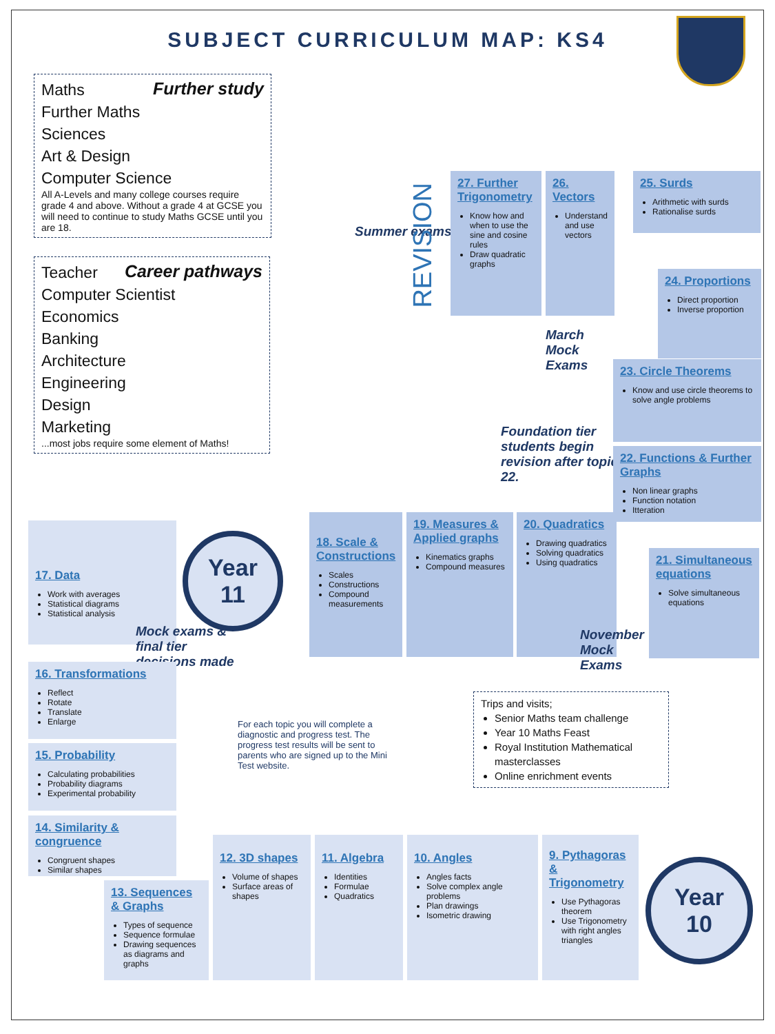SUBJECT CURRICULUM MAP: KS4
Further study
Maths
Further Maths
Sciences
Art & Design
Computer Science
All A-Levels and many college courses require grade 4 and above. Without a grade 4 at GCSE you will need to continue to study Maths GCSE until you are 18.
Career pathways
Teacher
Computer Scientist
Economics
Banking
Architecture
Engineering
Design
Marketing
...most jobs require some element of Maths!
Summer exams
REVISION
27. Further Trigonometry
Know how and when to use the sine and cosine rules
Draw quadratic graphs
26. Vectors
Understand and use vectors
25. Surds
Arithmetic with surds
Rationalise surds
24. Proportions
Direct proportion
Inverse proportion
March Mock Exams
23. Circle Theorems
Know and use circle theorems to solve angle problems
Foundation tier students begin revision after topic 22.
22. Functions & Further Graphs
Non linear graphs
Function notation
Itteration
17. Data
Work with averages
Statistical diagrams
Statistical analysis
Year
11
18. Scale & Constructions
Scales
Constructions
Compound measurements
19. Measures & Applied graphs
Kinematics graphs
Compound measures
20. Quadratics
Drawing quadratics
Solving quadratics
Using quadratics
21. Simultaneous equations
Solve simultaneous equations
Mock exams & final tier decisions made
November Mock Exams
16. Transformations
Reflect
Rotate
Translate
Enlarge
15. Probability
Calculating probabilities
Probability diagrams
Experimental probability
For each topic you will complete a diagnostic and progress test. The progress test results will be sent to parents who are signed up to the Mini Test website.
Trips and visits;
Senior Maths team challenge
Year 10 Maths Feast
Royal Institution Mathematical masterclasses
Online enrichment events
14. Similarity & congruence
Congruent shapes
Similar shapes
13. Sequences & Graphs
Types of sequence
Sequence formulae
Drawing sequences as diagrams and graphs
12. 3D shapes
Volume of shapes
Surface areas of shapes
11. Algebra
Identities
Formulae
Quadratics
10. Angles
Angles facts
Solve complex angle problems
Plan drawings
Isometric drawing
9. Pythagoras & Trigonometry
Use Pythagoras theorem
Use Trigonometry with right angles triangles
Year
10